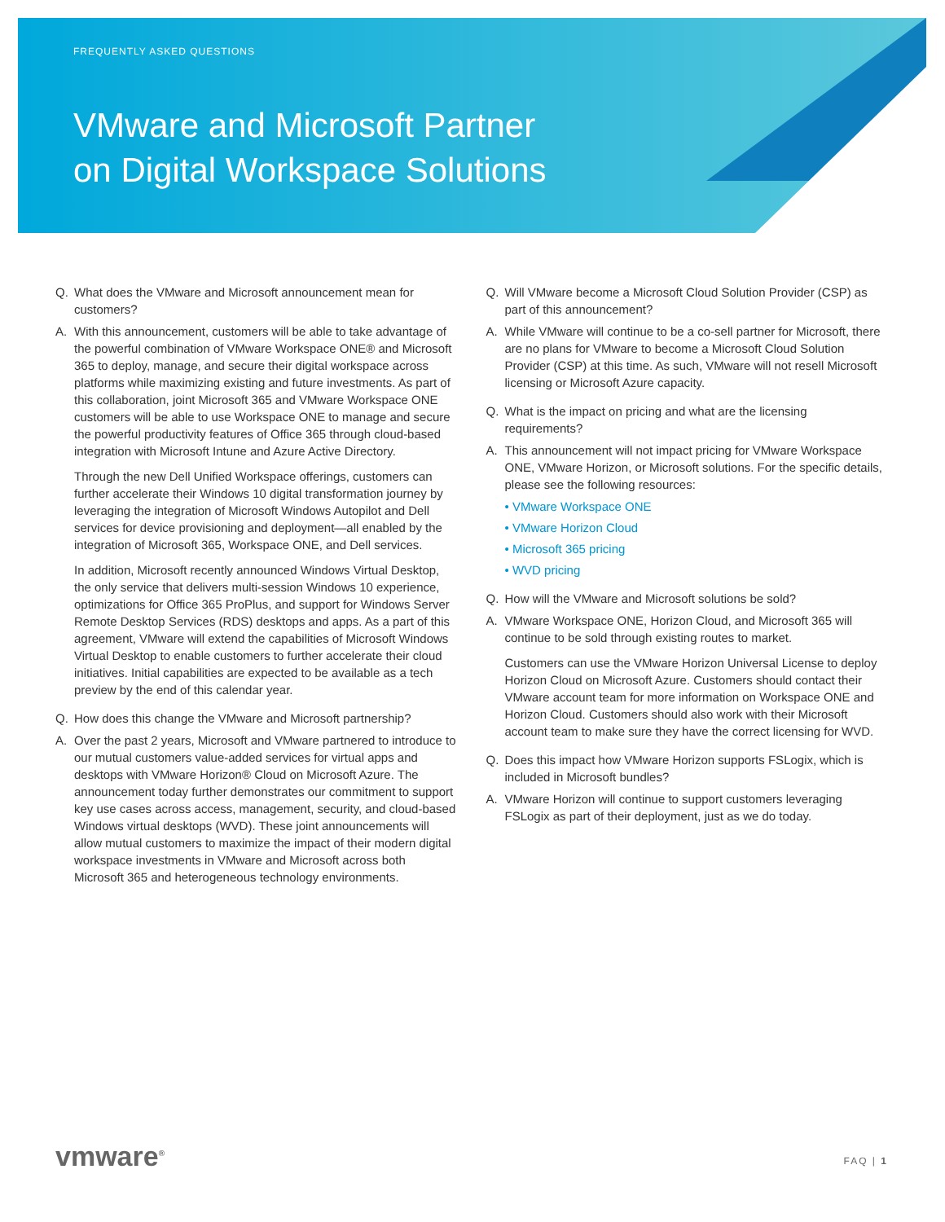FREQUENTLY ASKED QUESTIONS
VMware and Microsoft Partner
on Digital Workspace Solutions
Q. What does the VMware and Microsoft announcement mean for customers?
A. With this announcement, customers will be able to take advantage of the powerful combination of VMware Workspace ONE® and Microsoft 365 to deploy, manage, and secure their digital workspace across platforms while maximizing existing and future investments. As part of this collaboration, joint Microsoft 365 and VMware Workspace ONE customers will be able to use Workspace ONE to manage and secure the powerful productivity features of Office 365 through cloud-based integration with Microsoft Intune and Azure Active Directory.
Through the new Dell Unified Workspace offerings, customers can further accelerate their Windows 10 digital transformation journey by leveraging the integration of Microsoft Windows Autopilot and Dell services for device provisioning and deployment—all enabled by the integration of Microsoft 365, Workspace ONE, and Dell services.
In addition, Microsoft recently announced Windows Virtual Desktop, the only service that delivers multi-session Windows 10 experience, optimizations for Office 365 ProPlus, and support for Windows Server Remote Desktop Services (RDS) desktops and apps. As a part of this agreement, VMware will extend the capabilities of Microsoft Windows Virtual Desktop to enable customers to further accelerate their cloud initiatives. Initial capabilities are expected to be available as a tech preview by the end of this calendar year.
Q. How does this change the VMware and Microsoft partnership?
A. Over the past 2 years, Microsoft and VMware partnered to introduce to our mutual customers value-added services for virtual apps and desktops with VMware Horizon® Cloud on Microsoft Azure. The announcement today further demonstrates our commitment to support key use cases across access, management, security, and cloud-based Windows virtual desktops (WVD). These joint announcements will allow mutual customers to maximize the impact of their modern digital workspace investments in VMware and Microsoft across both Microsoft 365 and heterogeneous technology environments.
Q. Will VMware become a Microsoft Cloud Solution Provider (CSP) as part of this announcement?
A. While VMware will continue to be a co-sell partner for Microsoft, there are no plans for VMware to become a Microsoft Cloud Solution Provider (CSP) at this time. As such, VMware will not resell Microsoft licensing or Microsoft Azure capacity.
Q. What is the impact on pricing and what are the licensing requirements?
A. This announcement will not impact pricing for VMware Workspace ONE, VMware Horizon, or Microsoft solutions. For the specific details, please see the following resources:
• VMware Workspace ONE
• VMware Horizon Cloud
• Microsoft 365 pricing
• WVD pricing
Q. How will the VMware and Microsoft solutions be sold?
A. VMware Workspace ONE, Horizon Cloud, and Microsoft 365 will continue to be sold through existing routes to market.
Customers can use the VMware Horizon Universal License to deploy Horizon Cloud on Microsoft Azure. Customers should contact their VMware account team for more information on Workspace ONE and Horizon Cloud. Customers should also work with their Microsoft account team to make sure they have the correct licensing for WVD.
Q. Does this impact how VMware Horizon supports FSLogix, which is included in Microsoft bundles?
A. VMware Horizon will continue to support customers leveraging FSLogix as part of their deployment, just as we do today.
vmware<sup>®</sup> FAQ | 1